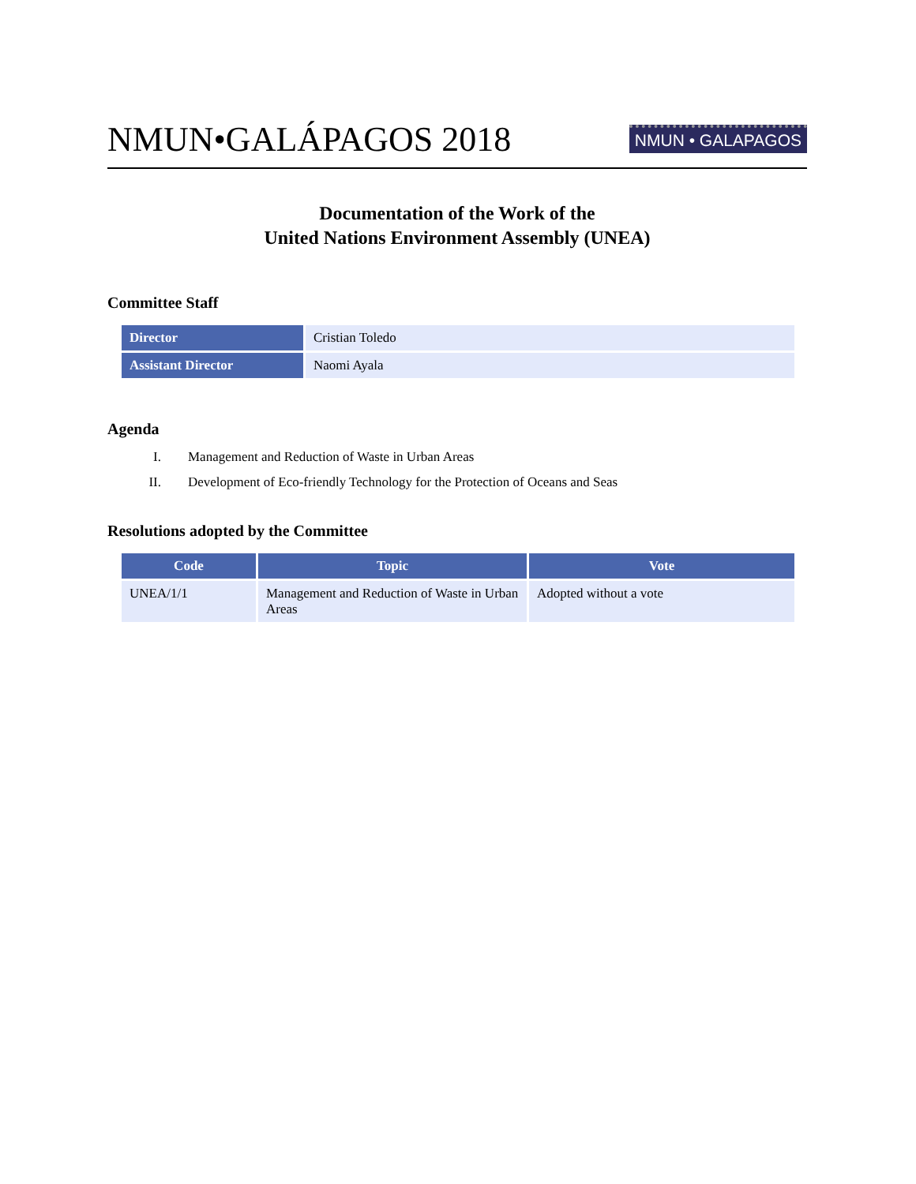NMUN•GALÁPAGOS 2018
NMUN • GALAPAGOS
Documentation of the Work of the
United Nations Environment Assembly (UNEA)
Committee Staff
| Director | Cristian Toledo |
| Assistant Director | Naomi Ayala |
Agenda
I. Management and Reduction of Waste in Urban Areas
II. Development of Eco-friendly Technology for the Protection of Oceans and Seas
Resolutions adopted by the Committee
| Code | Topic | Vote |
| --- | --- | --- |
| UNEA/1/1 | Management and Reduction of Waste in Urban Areas | Adopted without a vote |